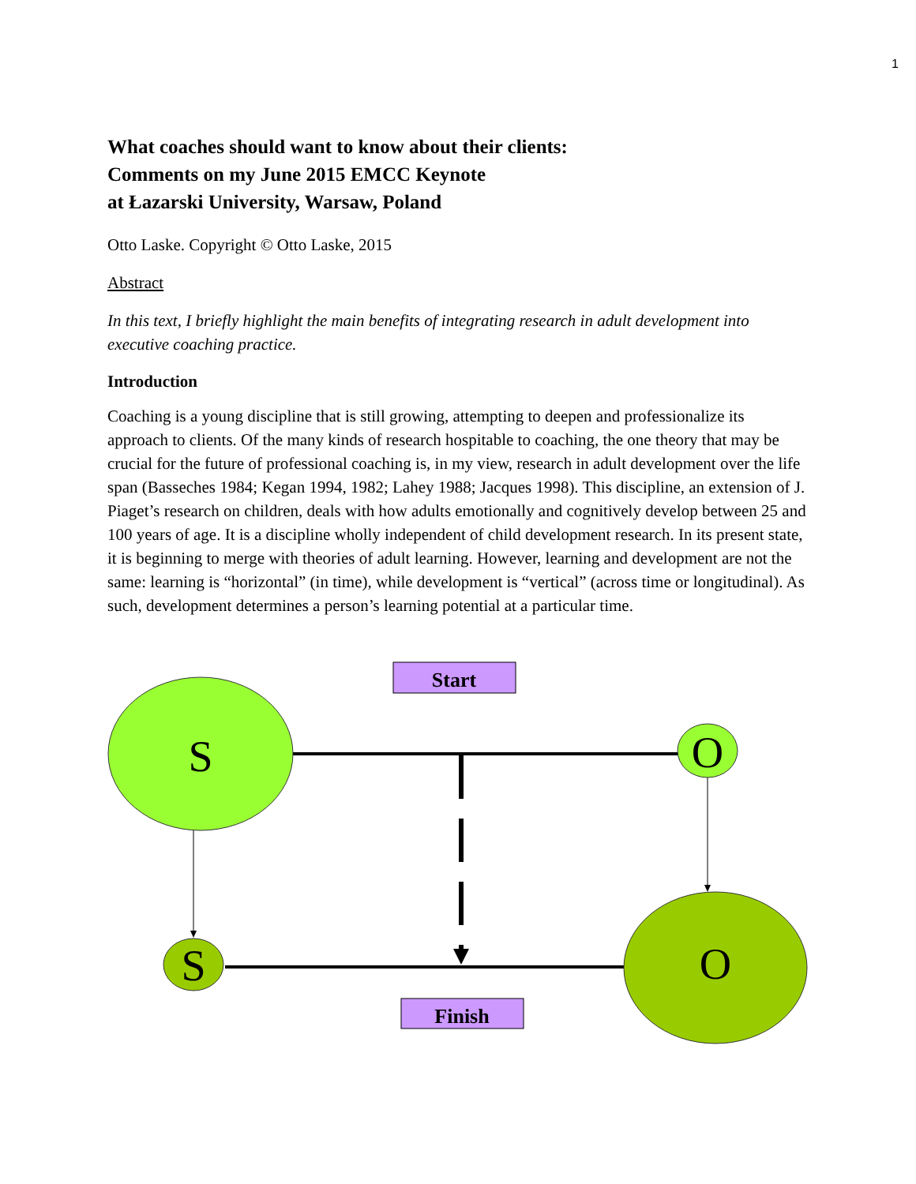1
What coaches should want to know about their clients:
Comments on my June 2015 EMCC Keynote
at Łazarski University, Warsaw, Poland
Otto Laske. Copyright © Otto Laske, 2015
Abstract
In this text, I briefly highlight the main benefits of integrating research in adult development into executive coaching practice.
Introduction
Coaching is a young discipline that is still growing, attempting to deepen and professionalize its approach to clients. Of the many kinds of research hospitable to coaching, the one theory that may be crucial for the future of professional coaching is, in my view, research in adult development over the life span (Basseches 1984; Kegan 1994, 1982; Lahey 1988; Jacques 1998). This discipline, an extension of J. Piaget’s research on children, deals with how adults emotionally and cognitively develop between 25 and 100 years of age. It is a discipline wholly independent of child development research. In its present state, it is beginning to merge with theories of adult learning. However, learning and development are not the same: learning is “horizontal” (in time), while development is “vertical” (across time or longitudinal). As such, development determines a person’s learning potential at a particular time.
Start
Finish
S
O
S
O